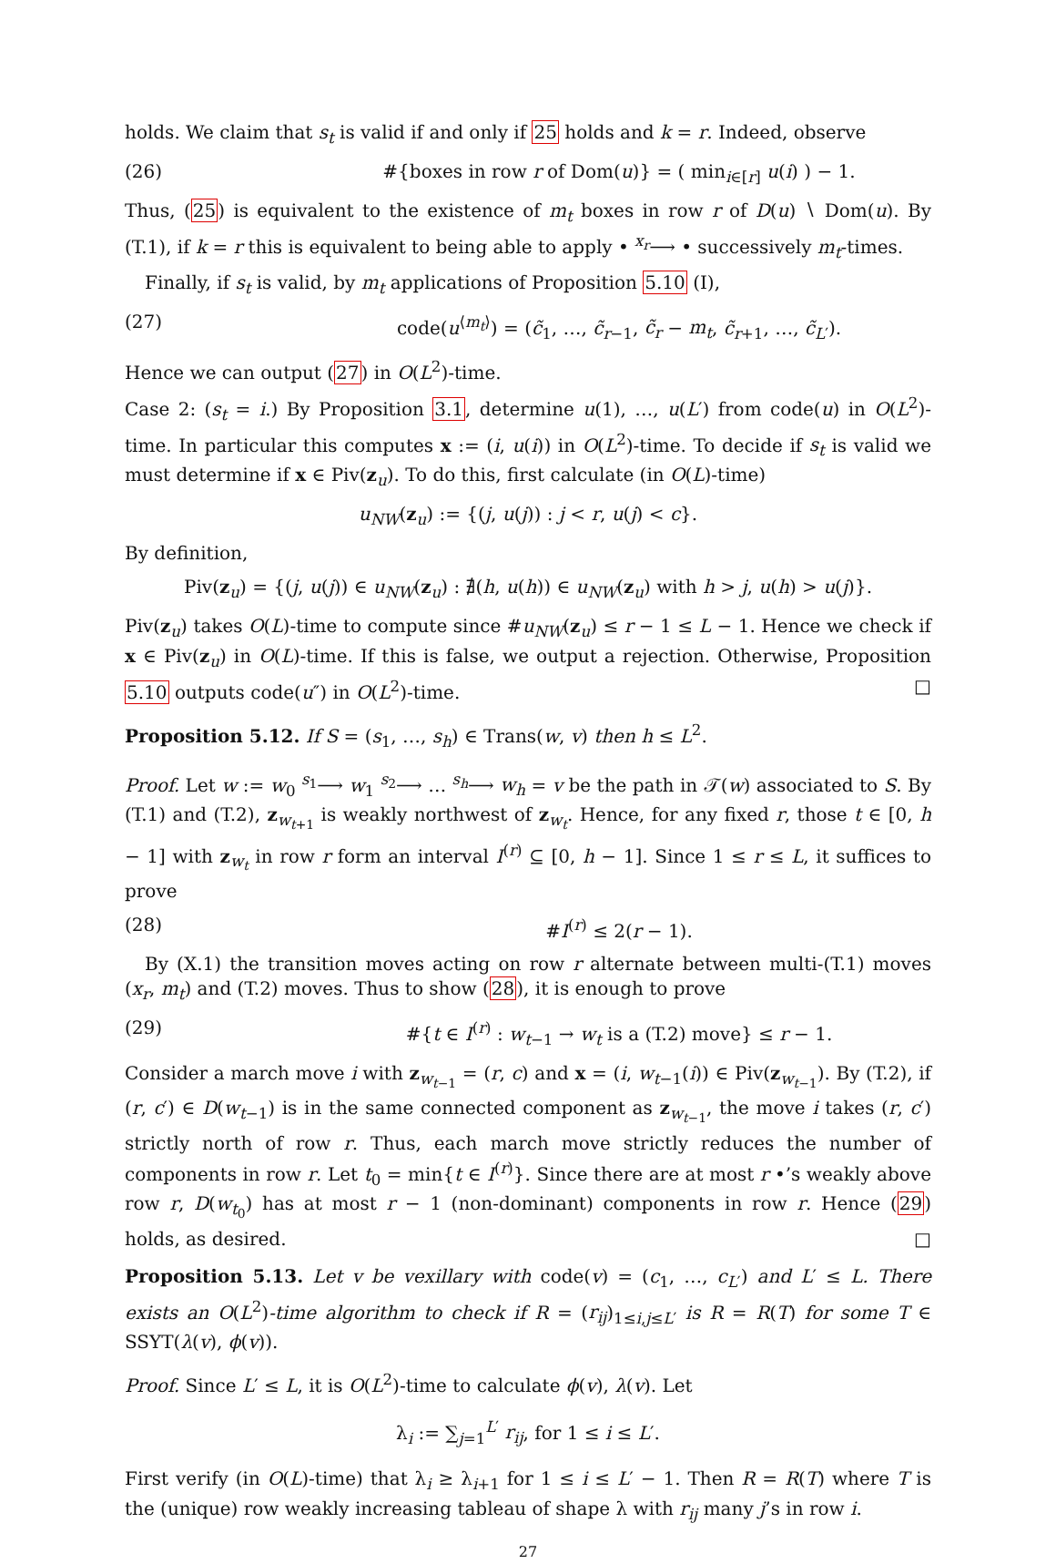holds. We claim that s<sub>t</sub> is valid if and only if 25 holds and k = r. Indeed, observe
(26) #{boxes in row r of Dom(u)} = ( min<sub>i∈[r]</sub> u(i) ) − 1.
Thus, (25) is equivalent to the existence of m<sub>t</sub> boxes in row r of D(u) ∖ Dom(u). By (T.1), if k = r this is equivalent to being able to apply • <sup>x<sub>r</sub></sup>⟶ • successively m<sub>t</sub>-times.
Finally, if s<sub>t</sub> is valid, by m<sub>t</sub> applications of Proposition 5.10 (I),
(27) code(u<sup>⟨m<sub>t</sub>⟩</sup>) = (c̃<sub>1</sub>, …, c̃<sub>r−1</sub>, c̃<sub>r</sub> − m<sub>t</sub>, c̃<sub>r+1</sub>, …, c̃<sub>L′</sub>).
Hence we can output (27) in O(L<sup>2</sup>)-time.
Case 2: (s<sub>t</sub> = i.) By Proposition 3.1, determine u(1), …, u(L′) from code(u) in O(L<sup>2</sup>)-time. In particular this computes x := (i, u(i)) in O(L<sup>2</sup>)-time. To decide if s<sub>t</sub> is valid we must determine if x ∈ Piv(z<sub>u</sub>). To do this, first calculate (in O(L)-time)
u<sub>NW</sub>(z<sub>u</sub>) := {(j, u(j)) : j < r, u(j) < c}.
By definition,
Piv(z<sub>u</sub>) = {(j, u(j)) ∈ u<sub>NW</sub>(z<sub>u</sub>) : ∄(h, u(h)) ∈ u<sub>NW</sub>(z<sub>u</sub>) with h > j, u(h) > u(j)}.
Piv(z<sub>u</sub>) takes O(L)-time to compute since #u<sub>NW</sub>(z<sub>u</sub>) ≤ r − 1 ≤ L − 1. Hence we check if x ∈ Piv(z<sub>u</sub>) in O(L)-time. If this is false, we output a rejection. Otherwise, Proposition 5.10 outputs code(u″) in O(L<sup>2</sup>)-time. □
Proposition 5.12. If S = (s<sub>1</sub>, …, s<sub>h</sub>) ∈ Trans(w, v) then h ≤ L<sup>2</sup>.
Proof. Let w := w<sub>0</sub> <sup>s<sub>1</sub></sup>⟶ w<sub>1</sub> <sup>s<sub>2</sub></sup>⟶ … <sup>s<sub>h</sub></sup>⟶ w<sub>h</sub> = v be the path in 𝒯(w) associated to S. By (T.1) and (T.2), z<sub>w<sub>t+1</sub></sub> is weakly northwest of z<sub>w<sub>t</sub></sub>. Hence, for any fixed r, those t ∈ [0, h − 1] with z<sub>w<sub>t</sub></sub> in row r form an interval I<sup>(r)</sup> ⊆ [0, h − 1]. Since 1 ≤ r ≤ L, it suffices to prove
(28) #I<sup>(r)</sup> ≤ 2(r − 1).
By (X.1) the transition moves acting on row r alternate between multi-(T.1) moves (x<sub>r</sub>, m<sub>t</sub>) and (T.2) moves. Thus to show (28), it is enough to prove
(29) #{t ∈ I<sup>(r)</sup> : w<sub>t−1</sub> → w<sub>t</sub> is a (T.2) move} ≤ r − 1.
Consider a march move i with z<sub>w<sub>t−1</sub></sub> = (r, c) and x = (i, w<sub>t−1</sub>(i)) ∈ Piv(z<sub>w<sub>t−1</sub></sub>). By (T.2), if (r, c′) ∈ D(w<sub>t−1</sub>) is in the same connected component as z<sub>w<sub>t−1</sub></sub>, the move i takes (r, c′) strictly north of row r. Thus, each march move strictly reduces the number of components in row r. Let t<sub>0</sub> = min{t ∈ I<sup>(r)</sup>}. Since there are at most r •’s weakly above row r, D(w<sub>t<sub>0</sub></sub>) has at most r − 1 (non-dominant) components in row r. Hence (29) holds, as desired. □
Proposition 5.13. Let v be vexillary with code(v) = (c<sub>1</sub>, …, c<sub>L′</sub>) and L′ ≤ L. There exists an O(L<sup>2</sup>)-time algorithm to check if R = (r<sub>ij</sub>)<sub>1≤i,j≤L′</sub> is R = R(T) for some T ∈ SSYT(λ(v), ϕ(v)).
Proof. Since L′ ≤ L, it is O(L<sup>2</sup>)-time to calculate ϕ(v), λ(v). Let
λ<sub>i</sub> := ∑<sub>j=1</sub><sup>L′</sup> r<sub>ij</sub>, for 1 ≤ i ≤ L′.
First verify (in O(L)-time) that λ<sub>i</sub> ≥ λ<sub>i+1</sub> for 1 ≤ i ≤ L′ − 1. Then R = R(T) where T is the (unique) row weakly increasing tableau of shape λ with r<sub>ij</sub> many j’s in row i.
27